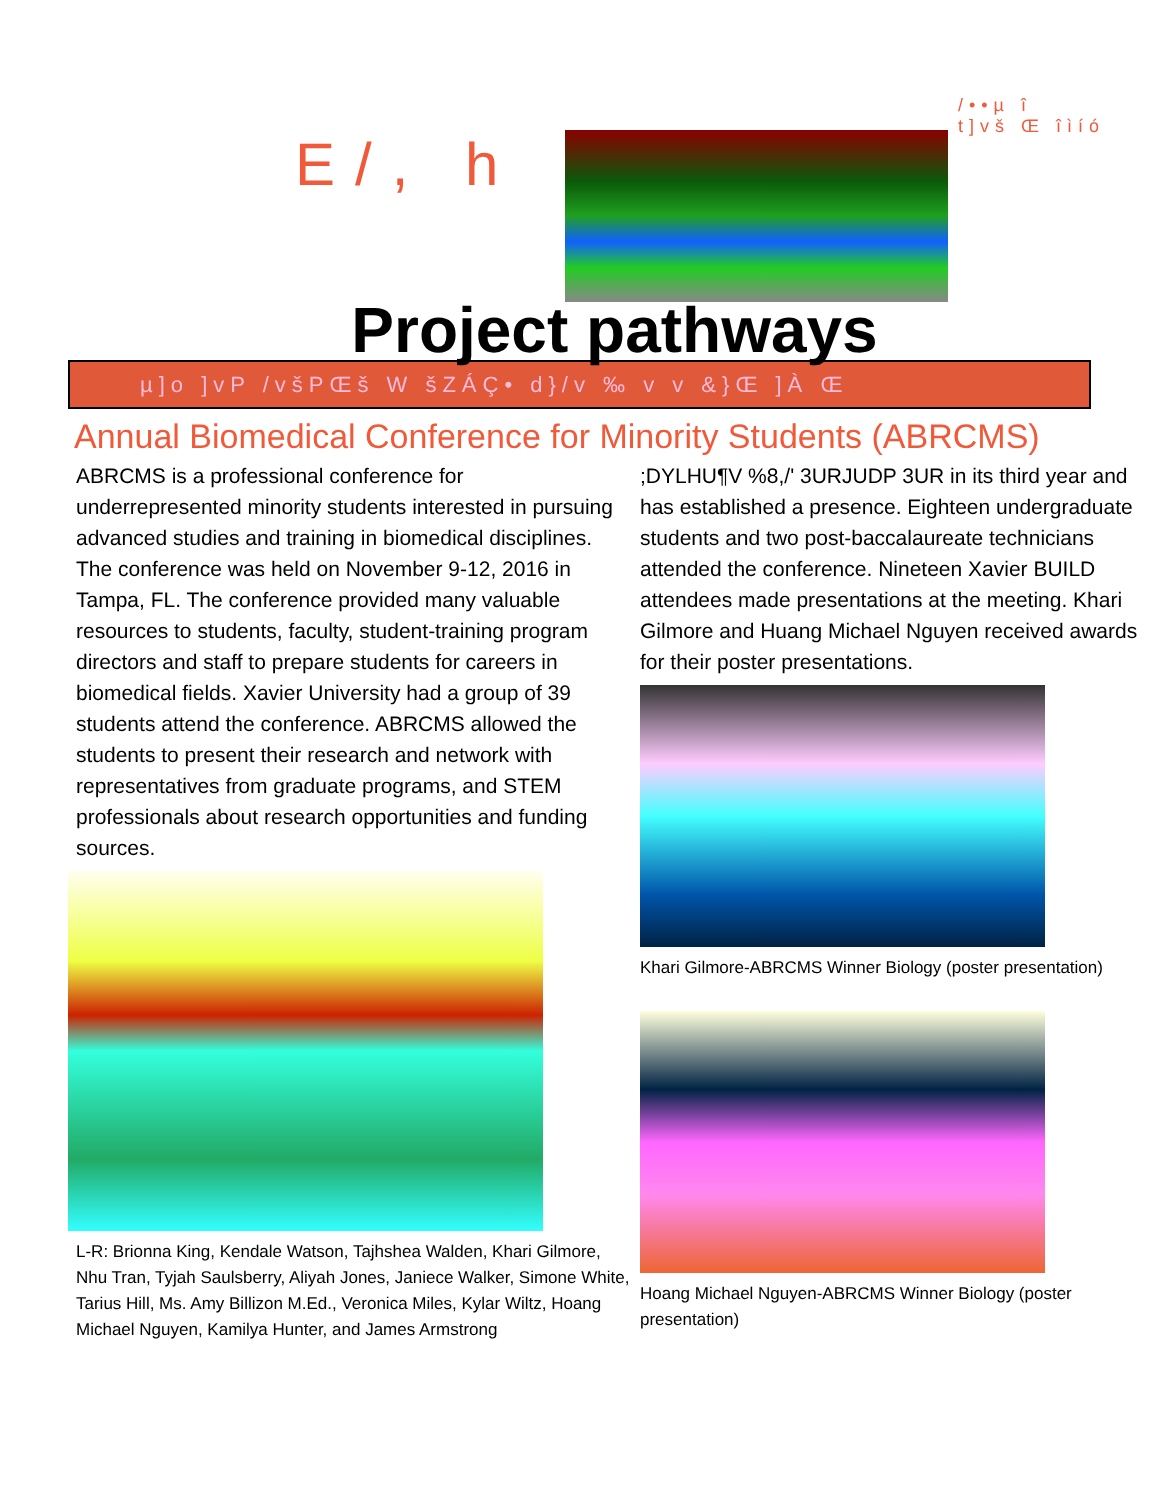/••µ î
t]vš Œ îìíó
E/, h
Project pathways
µ]o ]vP /všPŒš W šZÁÇ• d}/v ‰ v v &}Œ ]À Œ
Annual Biomedical Conference for Minority Students (ABRCMS)
ABRCMS is a professional conference for underrepresented minority students interested in pursuing advanced studies and training in biomedical disciplines. The conference was held on November 9-12, 2016 in Tampa, FL. The conference provided many valuable resources to students, faculty, student-training program directors and staff to prepare students for careers in biomedical fields. Xavier University had a group of 39 students attend the conference. ABRCMS allowed the students to present their research and network with representatives from graduate programs, and STEM professionals about research opportunities and funding sources.
L-R: Brionna King, Kendale Watson, Tajhshea Walden, Khari Gilmore, Nhu Tran, Tyjah Saulsberry, Aliyah Jones, Janiece Walker, Simone White, Tarius Hill, Ms. Amy Billizon M.Ed., Veronica Miles, Kylar Wiltz, Hoang Michael Nguyen, Kamilya Hunter, and James Armstrong
;DYLHU¶V %8,/' 3URJUDP 3UR in its third year and has established a presence. Eighteen undergraduate students and two post-baccalaureate technicians attended the conference. Nineteen Xavier BUILD attendees made presentations at the meeting. Khari Gilmore and Huang Michael Nguyen received awards for their poster presentations.
Khari Gilmore-ABRCMS Winner Biology (poster presentation)
Hoang Michael Nguyen-ABRCMS Winner Biology (poster presentation)